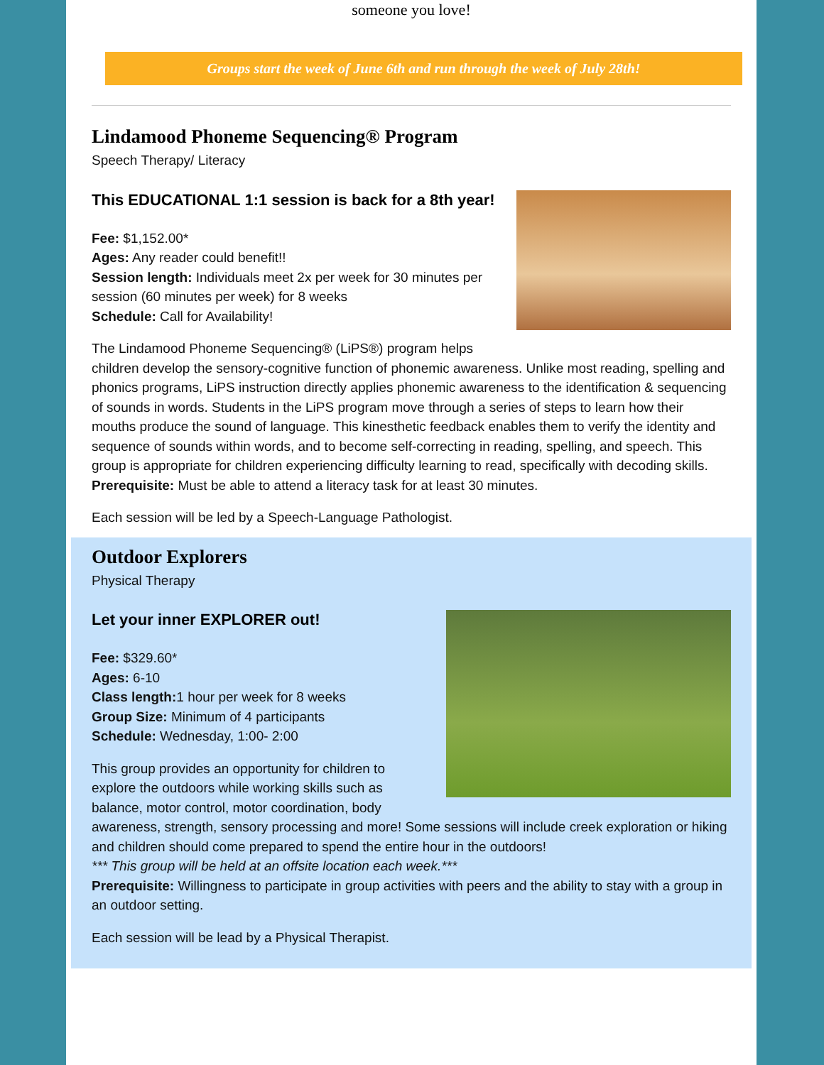someone you love!
Groups start the week of June 6th and run through the week of July 28th!
Lindamood Phoneme Sequencing® Program
Speech Therapy/ Literacy
This EDUCATIONAL 1:1 session is back for a 8th year!
Fee: $1,152.00*
Ages: Any reader could benefit!!
Session length: Individuals meet 2x per week for 30 minutes per session (60 minutes per week) for 8 weeks
Schedule: Call for Availability!
The Lindamood Phoneme Sequencing® (LiPS®) program helps children develop the sensory-cognitive function of phonemic awareness. Unlike most reading, spelling and phonics programs, LiPS instruction directly applies phonemic awareness to the identification & sequencing of sounds in words. Students in the LiPS program move through a series of steps to learn how their mouths produce the sound of language. This kinesthetic feedback enables them to verify the identity and sequence of sounds within words, and to become self-correcting in reading, spelling, and speech. This group is appropriate for children experiencing difficulty learning to read, specifically with decoding skills.
Prerequisite: Must be able to attend a literacy task for at least 30 minutes.
Each session will be led by a Speech-Language Pathologist.
Outdoor Explorers
Physical Therapy
Let your inner EXPLORER out!
Fee: $329.60*
Ages: 6-10
Class length: 1 hour per week for 8 weeks
Group Size: Minimum of 4 participants
Schedule: Wednesday, 1:00- 2:00
This group provides an opportunity for children to explore the outdoors while working skills such as balance, motor control, motor coordination, body awareness, strength, sensory processing and more! Some sessions will include creek exploration or hiking and children should come prepared to spend the entire hour in the outdoors!
*** This group will be held at an offsite location each week.***
Prerequisite: Willingness to participate in group activities with peers and the ability to stay with a group in an outdoor setting.
Each session will be lead by a Physical Therapist.